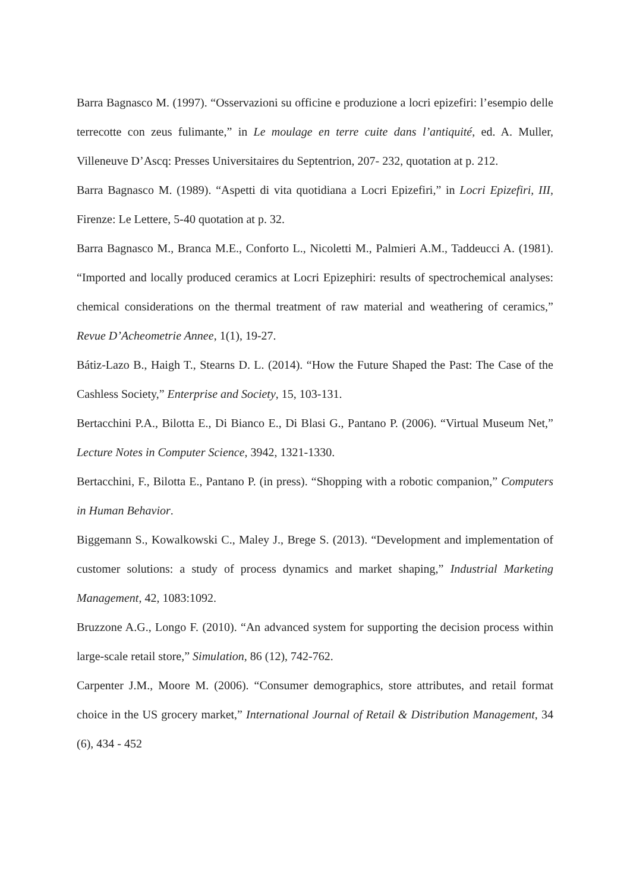Barra Bagnasco M. (1997). “Osservazioni su officine e produzione a locri epizefiri: l’esempio delle terrecotte con zeus fulimante,” in Le moulage en terre cuite dans l’antiquité, ed. A. Muller, Villeneuve D’Ascq: Presses Universitaires du Septentrion, 207- 232, quotation at p. 212.
Barra Bagnasco M. (1989). “Aspetti di vita quotidiana a Locri Epizefiri,” in Locri Epizefiri, III, Firenze: Le Lettere, 5-40 quotation at p. 32.
Barra Bagnasco M., Branca M.E., Conforto L., Nicoletti M., Palmieri A.M., Taddeucci A. (1981). “Imported and locally produced ceramics at Locri Epizephiri: results of spectrochemical analyses: chemical considerations on the thermal treatment of raw material and weathering of ceramics,” Revue D’Acheometrie Annee, 1(1), 19-27.
Bátiz-Lazo B., Haigh T., Stearns D. L. (2014). “How the Future Shaped the Past: The Case of the Cashless Society,” Enterprise and Society, 15, 103-131.
Bertacchini P.A., Bilotta E., Di Bianco E., Di Blasi G., Pantano P. (2006). “Virtual Museum Net,” Lecture Notes in Computer Science, 3942, 1321-1330.
Bertacchini, F., Bilotta E., Pantano P. (in press). “Shopping with a robotic companion,” Computers in Human Behavior.
Biggemann S., Kowalkowski C., Maley J., Brege S. (2013). “Development and implementation of customer solutions: a study of process dynamics and market shaping,” Industrial Marketing Management, 42, 1083:1092.
Bruzzone A.G., Longo F. (2010). “An advanced system for supporting the decision process within large-scale retail store,” Simulation, 86 (12), 742-762.
Carpenter J.M., Moore M. (2006). “Consumer demographics, store attributes, and retail format choice in the US grocery market,” International Journal of Retail & Distribution Management, 34 (6), 434 - 452